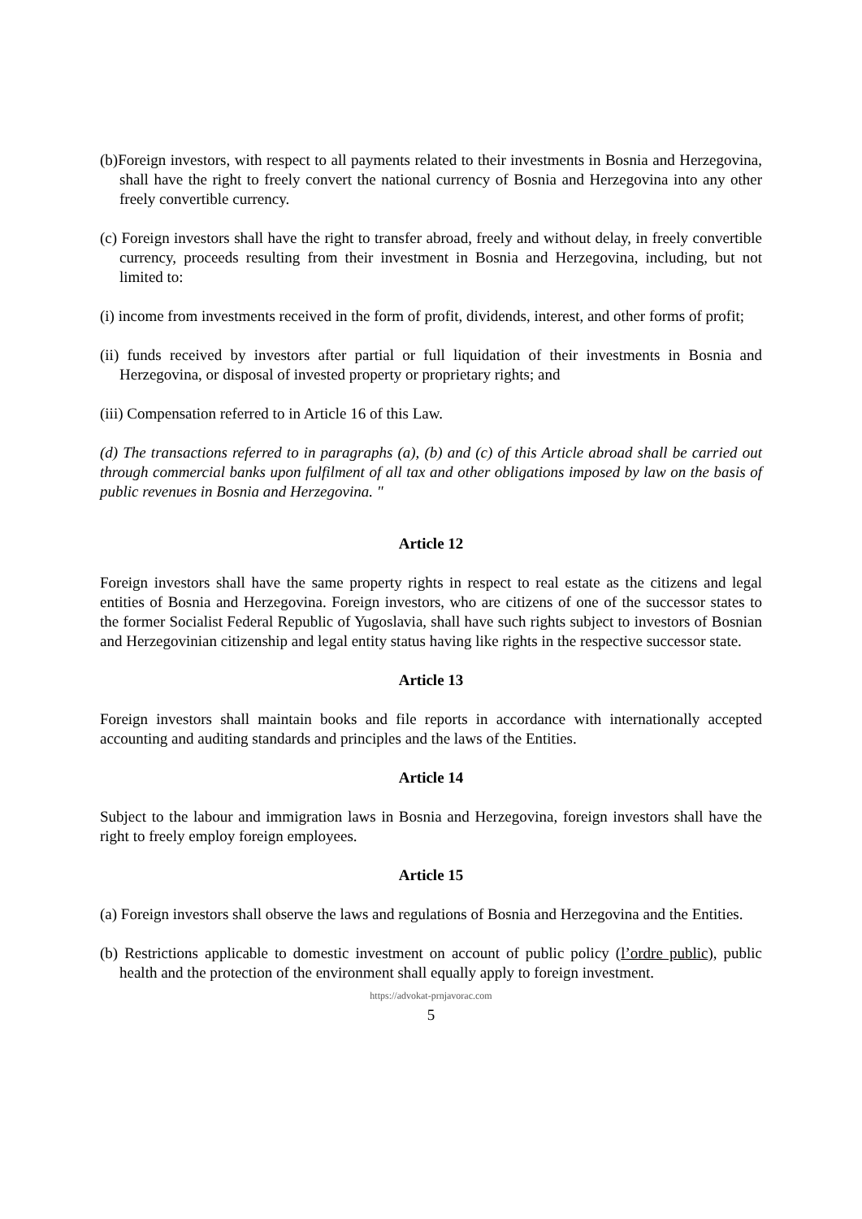(b)Foreign investors, with respect to all payments related to their investments in Bosnia and Herzegovina, shall have the right to freely convert the national currency of Bosnia and Herzegovina into any other freely convertible currency.
(c) Foreign investors shall have the right to transfer abroad, freely and without delay, in freely convertible currency, proceeds resulting from their investment in Bosnia and Herzegovina, including, but not limited to:
(i) income from investments received in the form of profit, dividends, interest, and other forms of profit;
(ii) funds received by investors after partial or full liquidation of their investments in Bosnia and Herzegovina, or disposal of invested property or proprietary rights; and
(iii) Compensation referred to in Article 16 of this Law.
(d) The transactions referred to in paragraphs (a), (b) and (c) of this Article abroad shall be carried out through commercial banks upon fulfilment of all tax and other obligations imposed by law on the basis of public revenues in Bosnia and Herzegovina. "
Article 12
Foreign investors shall have the same property rights in respect to real estate as the citizens and legal entities of Bosnia and Herzegovina. Foreign investors, who are citizens of one of the successor states to the former Socialist Federal Republic of Yugoslavia, shall have such rights subject to investors of Bosnian and Herzegovinian citizenship and legal entity status having like rights in the respective successor state.
Article 13
Foreign investors shall maintain books and file reports in accordance with internationally accepted accounting and auditing standards and principles and the laws of the Entities.
Article 14
Subject to the labour and immigration laws in Bosnia and Herzegovina, foreign investors shall have the right to freely employ foreign employees.
Article 15
(a) Foreign investors shall observe the laws and regulations of Bosnia and Herzegovina and the Entities.
(b) Restrictions applicable to domestic investment on account of public policy (l’ordre public), public health and the protection of the environment shall equally apply to foreign investment.
https://advokat-prnjavorac.com
5